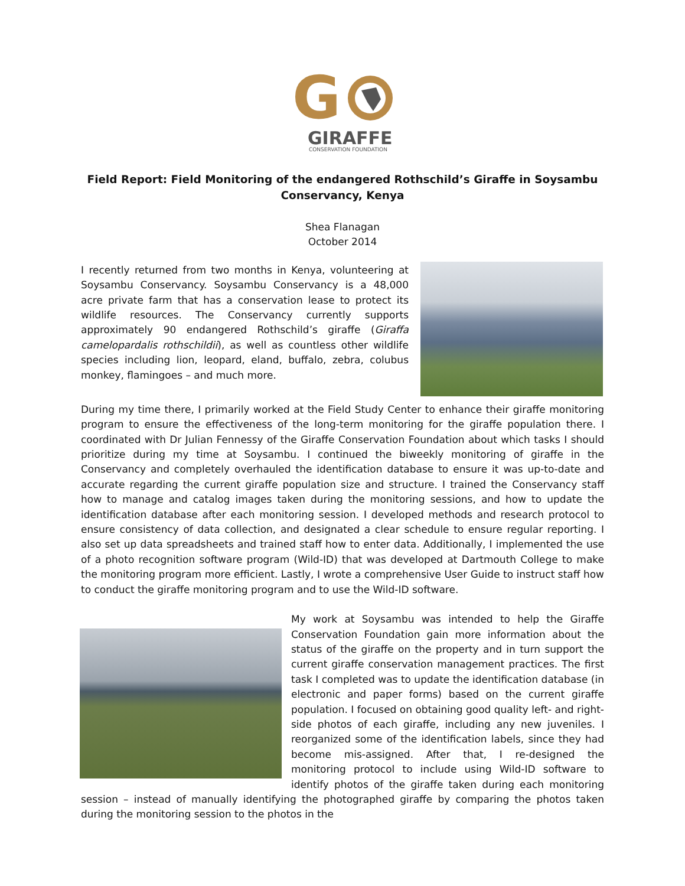G
GIRAFFE
CONSERVATION FOUNDATION
Field Report: Field Monitoring of the endangered Rothschild’s Giraffe in Soysambu Conservancy, Kenya
Shea Flanagan
October 2014
I recently returned from two months in Kenya, volunteering at Soysambu Conservancy. Soysambu Conservancy is a 48,000 acre private farm that has a conservation lease to protect its wildlife resources. The Conservancy currently supports approximately 90 endangered Rothschild’s giraffe (Giraffa camelopardalis rothschildii), as well as countless other wildlife species including lion, leopard, eland, buffalo, zebra, colubus monkey, flamingoes – and much more.
During my time there, I primarily worked at the Field Study Center to enhance their giraffe monitoring program to ensure the effectiveness of the long-term monitoring for the giraffe population there. I coordinated with Dr Julian Fennessy of the Giraffe Conservation Foundation about which tasks I should prioritize during my time at Soysambu. I continued the biweekly monitoring of giraffe in the Conservancy and completely overhauled the identification database to ensure it was up-to-date and accurate regarding the current giraffe population size and structure. I trained the Conservancy staff how to manage and catalog images taken during the monitoring sessions, and how to update the identification database after each monitoring session. I developed methods and research protocol to ensure consistency of data collection, and designated a clear schedule to ensure regular reporting. I also set up data spreadsheets and trained staff how to enter data. Additionally, I implemented the use of a photo recognition software program (Wild-ID) that was developed at Dartmouth College to make the monitoring program more efficient. Lastly, I wrote a comprehensive User Guide to instruct staff how to conduct the giraffe monitoring program and to use the Wild-ID software.
My work at Soysambu was intended to help the Giraffe Conservation Foundation gain more information about the status of the giraffe on the property and in turn support the current giraffe conservation management practices. The first task I completed was to update the identification database (in electronic and paper forms) based on the current giraffe population. I focused on obtaining good quality left- and right-side photos of each giraffe, including any new juveniles. I reorganized some of the identification labels, since they had become mis-assigned. After that, I re-designed the monitoring protocol to include using Wild-ID software to identify photos of the giraffe taken during each monitoring session – instead of manually identifying the photographed giraffe by comparing the photos taken during the monitoring session to the photos in the